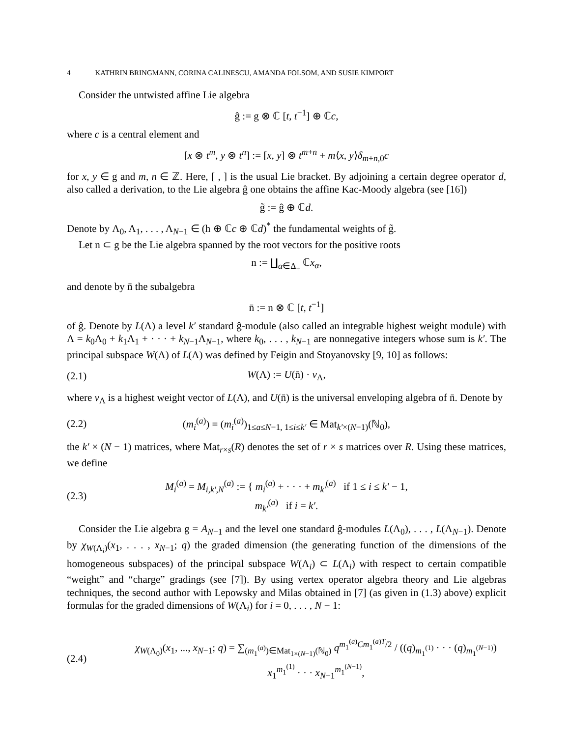4 KATHRIN BRINGMANN, CORINA CALINESCU, AMANDA FOLSOM, AND SUSIE KIMPORT
Consider the untwisted affine Lie algebra
ĝ := g ⊗ ℂ [t, t<sup>−1</sup>] ⊕ ℂc,
where c is a central element and
[x ⊗ t<sup>m</sup>, y ⊗ t<sup>n</sup>] := [x, y] ⊗ t<sup>m+n</sup> + m⟨x, y⟩δ<sub>m+n,0</sub>c
for x, y ∈ g and m, n ∈ ℤ. Here, [ , ] is the usual Lie bracket. By adjoining a certain degree operator d, also called a derivation, to the Lie algebra ĝ one obtains the affine Kac-Moody algebra (see [16])
g̃ := ĝ ⊕ ℂd.
Denote by Λ<sub>0</sub>, Λ<sub>1</sub>, . . . , Λ<sub>N−1</sub> ∈ (h ⊕ ℂc ⊕ ℂd)<sup>*</sup> the fundamental weights of g̃.
Let n ⊂ g be the Lie algebra spanned by the root vectors for the positive roots
n := ∐<sub>α∈Δ<sub>+</sub></sub> ℂx<sub>α</sub>,
and denote by n̄ the subalgebra
n̄ := n ⊗ ℂ [t, t<sup>−1</sup>]
of ĝ. Denote by L(Λ) a level k′ standard ĝ-module (also called an integrable highest weight module) with Λ = k<sub>0</sub>Λ<sub>0</sub> + k<sub>1</sub>Λ<sub>1</sub> + · · · + k<sub>N−1</sub>Λ<sub>N−1</sub>, where k<sub>0</sub>, . . . , k<sub>N−1</sub> are nonnegative integers whose sum is k′. The principal subspace W(Λ) of L(Λ) was defined by Feigin and Stoyanovsky [9, 10] as follows:
(2.1) W(Λ) := U(n̄) · v<sub>Λ</sub>,
where v<sub>Λ</sub> is a highest weight vector of L(Λ), and U(n̄) is the universal enveloping algebra of n̄. Denote by
(2.2) (m<sub>i</sub><sup>(a)</sup>) = (m<sub>i</sub><sup>(a)</sup>)<sub>1≤a≤N−1, 1≤i≤k′</sub> ∈ Mat<sub>k′×(N−1)</sub>(ℕ<sub>0</sub>),
the k′ × (N − 1) matrices, where Mat<sub>r×s</sub>(R) denotes the set of r × s matrices over R. Using these matrices, we define
(2.3) M<sub>i</sub><sup>(a)</sup> = M<sub>i,k′,N</sub><sup>(a)</sup> := { m<sub>i</sub><sup>(a)</sup> + · · · + m<sub>k′</sub><sup>(a)</sup> if 1 ≤ i ≤ k′ − 1,
m<sub>k′</sub><sup>(a)</sup> if i = k′.
Consider the Lie algebra g = A<sub>N−1</sub> and the level one standard ĝ-modules L(Λ<sub>0</sub>), . . . , L(Λ<sub>N−1</sub>). Denote by χ<sub>W(Λ<sub>i</sub>)</sub>(x<sub>1</sub>, . . . , x<sub>N−1</sub>; q) the graded dimension (the generating function of the dimensions of the homogeneous subspaces) of the principal subspace W(Λ<sub>i</sub>) ⊂ L(Λ<sub>i</sub>) with respect to certain compatible “weight” and “charge” gradings (see [7]). By using vertex operator algebra theory and Lie algebras techniques, the second author with Lepowsky and Milas obtained in [7] (as given in (1.3) above) explicit formulas for the graded dimensions of W(Λ<sub>i</sub>) for i = 0, . . . , N − 1:
(2.4) χ<sub>W(Λ<sub>0</sub>)</sub>(x<sub>1</sub>, ..., x<sub>N−1</sub>; q) = ∑<sub>(m<sub>1</sub><sup>(a)</sup>)∈Mat<sub>1×(N−1)</sub>(ℕ<sub>0</sub>)</sub> q<sup>m<sub>1</sub><sup>(a)</sup>Cm<sub>1</sub><sup>(a)T</sup>/2</sup> / ((q)<sub>m<sub>1</sub><sup>(1)</sup></sub> · · · (q)<sub>m<sub>1</sub><sup>(N−1)</sup></sub>) x<sub>1</sub><sup>m<sub>1</sub><sup>(1)</sup></sup> · · · x<sub>N−1</sub><sup>m<sub>1</sub><sup>(N−1)</sup></sup>,